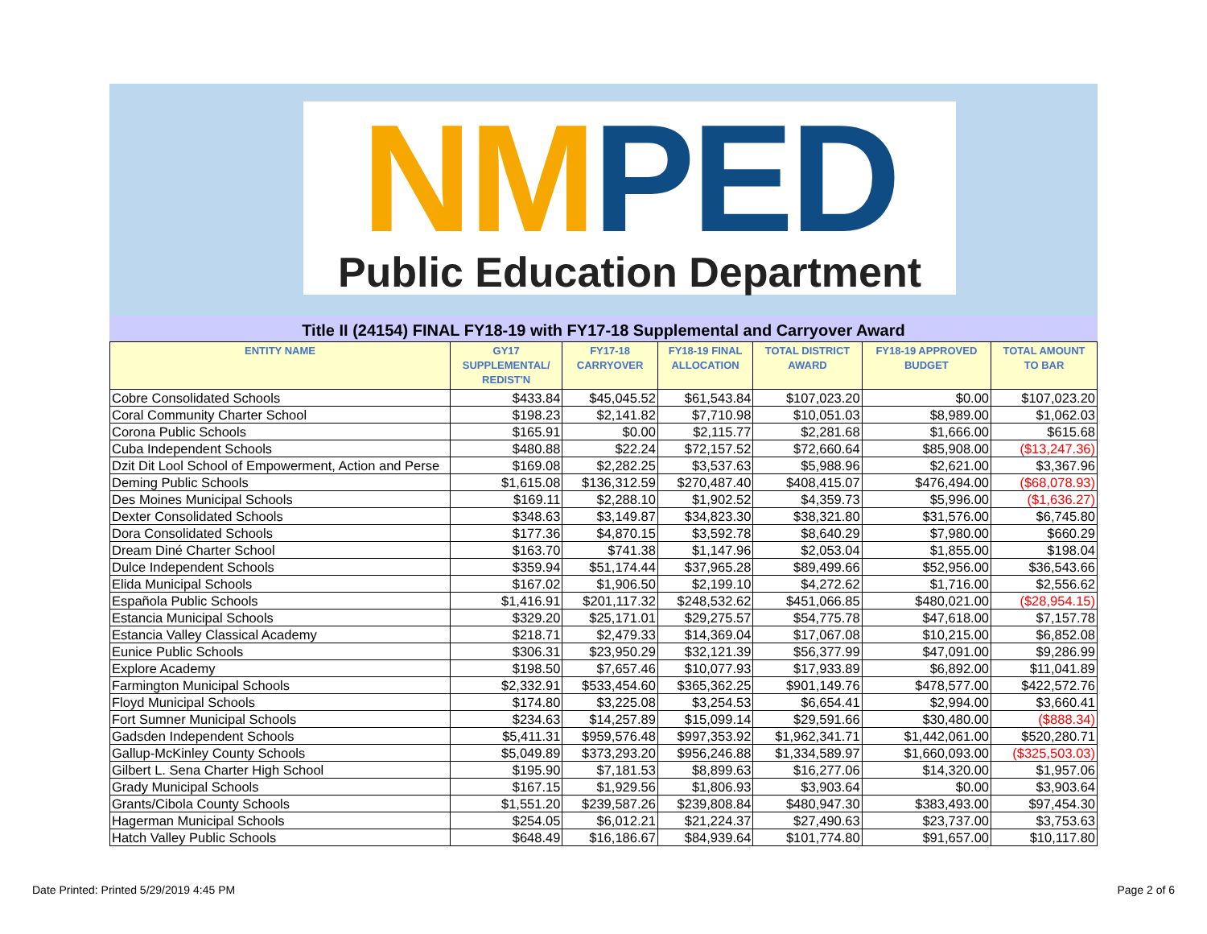NM PED
Public Education Department
Title II (24154) FINAL FY18-19 with FY17-18 Supplemental and Carryover Award
| ENTITY NAME | GY17 SUPPLEMENTAL/ REDIST'N | FY17-18 CARRYOVER | FY18-19 FINAL ALLOCATION | TOTAL DISTRICT AWARD | FY18-19 APPROVED BUDGET | TOTAL AMOUNT TO BAR |
| --- | --- | --- | --- | --- | --- | --- |
| Cobre Consolidated Schools | $433.84 | $45,045.52 | $61,543.84 | $107,023.20 | $0.00 | $107,023.20 |
| Coral Community Charter School | $198.23 | $2,141.82 | $7,710.98 | $10,051.03 | $8,989.00 | $1,062.03 |
| Corona Public Schools | $165.91 | $0.00 | $2,115.77 | $2,281.68 | $1,666.00 | $615.68 |
| Cuba Independent Schools | $480.88 | $22.24 | $72,157.52 | $72,660.64 | $85,908.00 | ($13,247.36) |
| Dzit Dit Lool School of Empowerment, Action and Perse | $169.08 | $2,282.25 | $3,537.63 | $5,988.96 | $2,621.00 | $3,367.96 |
| Deming Public Schools | $1,615.08 | $136,312.59 | $270,487.40 | $408,415.07 | $476,494.00 | ($68,078.93) |
| Des Moines Municipal Schools | $169.11 | $2,288.10 | $1,902.52 | $4,359.73 | $5,996.00 | ($1,636.27) |
| Dexter Consolidated Schools | $348.63 | $3,149.87 | $34,823.30 | $38,321.80 | $31,576.00 | $6,745.80 |
| Dora Consolidated Schools | $177.36 | $4,870.15 | $3,592.78 | $8,640.29 | $7,980.00 | $660.29 |
| Dream Diné Charter School | $163.70 | $741.38 | $1,147.96 | $2,053.04 | $1,855.00 | $198.04 |
| Dulce Independent Schools | $359.94 | $51,174.44 | $37,965.28 | $89,499.66 | $52,956.00 | $36,543.66 |
| Elida Municipal Schools | $167.02 | $1,906.50 | $2,199.10 | $4,272.62 | $1,716.00 | $2,556.62 |
| Española Public Schools | $1,416.91 | $201,117.32 | $248,532.62 | $451,066.85 | $480,021.00 | ($28,954.15) |
| Estancia Municipal Schools | $329.20 | $25,171.01 | $29,275.57 | $54,775.78 | $47,618.00 | $7,157.78 |
| Estancia Valley Classical Academy | $218.71 | $2,479.33 | $14,369.04 | $17,067.08 | $10,215.00 | $6,852.08 |
| Eunice Public Schools | $306.31 | $23,950.29 | $32,121.39 | $56,377.99 | $47,091.00 | $9,286.99 |
| Explore Academy | $198.50 | $7,657.46 | $10,077.93 | $17,933.89 | $6,892.00 | $11,041.89 |
| Farmington Municipal Schools | $2,332.91 | $533,454.60 | $365,362.25 | $901,149.76 | $478,577.00 | $422,572.76 |
| Floyd Municipal Schools | $174.80 | $3,225.08 | $3,254.53 | $6,654.41 | $2,994.00 | $3,660.41 |
| Fort Sumner Municipal Schools | $234.63 | $14,257.89 | $15,099.14 | $29,591.66 | $30,480.00 | ($888.34) |
| Gadsden Independent Schools | $5,411.31 | $959,576.48 | $997,353.92 | $1,962,341.71 | $1,442,061.00 | $520,280.71 |
| Gallup-McKinley County Schools | $5,049.89 | $373,293.20 | $956,246.88 | $1,334,589.97 | $1,660,093.00 | ($325,503.03) |
| Gilbert L. Sena Charter High School | $195.90 | $7,181.53 | $8,899.63 | $16,277.06 | $14,320.00 | $1,957.06 |
| Grady Municipal Schools | $167.15 | $1,929.56 | $1,806.93 | $3,903.64 | $0.00 | $3,903.64 |
| Grants/Cibola County Schools | $1,551.20 | $239,587.26 | $239,808.84 | $480,947.30 | $383,493.00 | $97,454.30 |
| Hagerman Municipal Schools | $254.05 | $6,012.21 | $21,224.37 | $27,490.63 | $23,737.00 | $3,753.63 |
| Hatch Valley Public Schools | $648.49 | $16,186.67 | $84,939.64 | $101,774.80 | $91,657.00 | $10,117.80 |
Date Printed: Printed 5/29/2019 4:45 PM Page 2 of 6